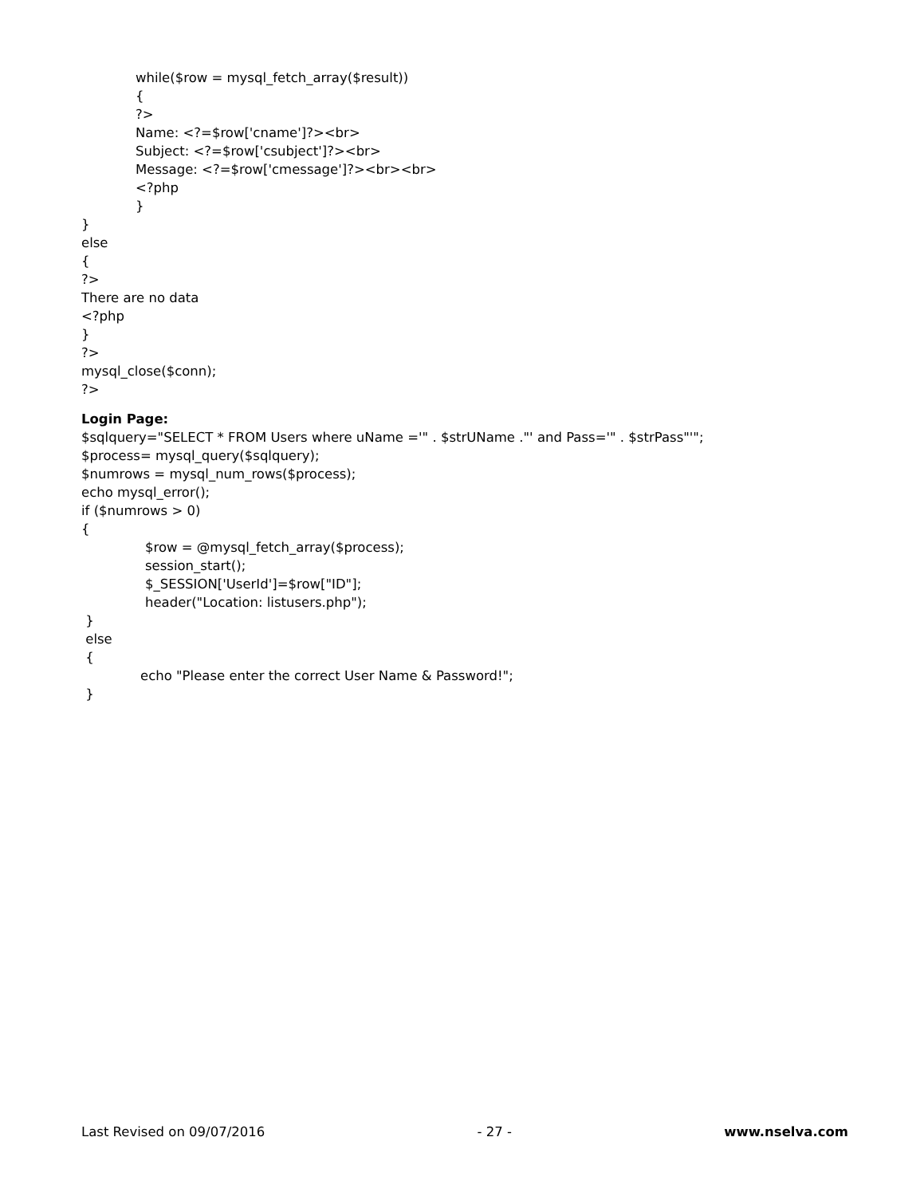while($row = mysql_fetch_array($result))
{
?>
Name: <?=$row['cname']?><br>
Subject: <?=$row['csubject']?><br>
Message: <?=$row['cmessage']?><br><br>
<?php
}
}
else
{
?>
There are no data
<?php
}
?>
mysql_close($conn);
?>
Login Page:
$sqlquery="SELECT * FROM Users where uName ='" . $strUName ."' and Pass='" . $strPass"'";
$process= mysql_query($sqlquery);
$numrows = mysql_num_rows($process);
echo mysql_error();
if ($numrows > 0)
{
$row = @mysql_fetch_array($process);
session_start();
$_SESSION['UserId']=$row["ID"];
header("Location: listusers.php");
}
else
{
echo "Please enter the correct User Name & Password!";
}
Last Revised on 09/07/2016 - 27 - www.nselva.com